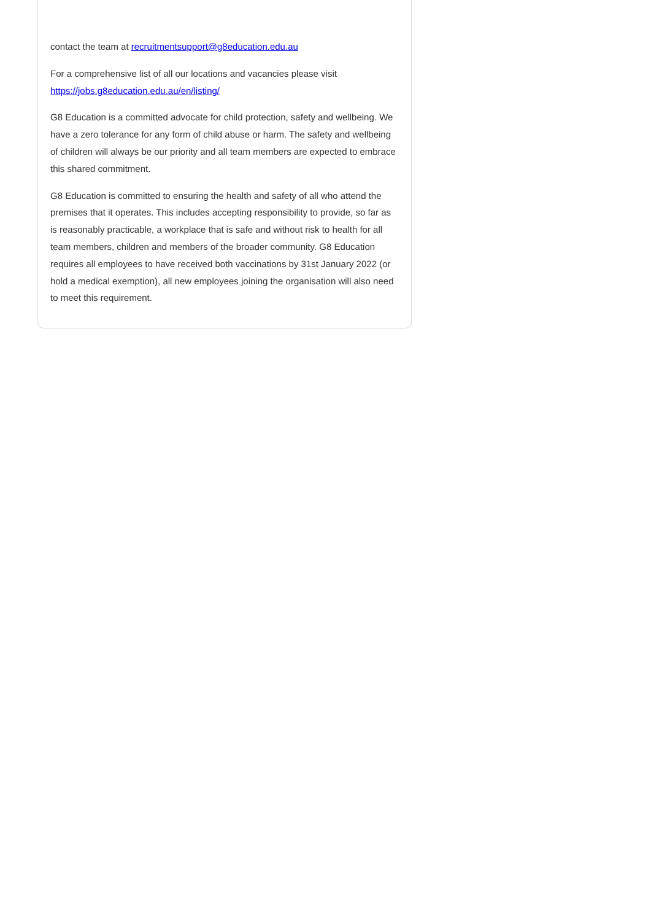contact the team at recruitmentsupport@g8education.edu.au
For a comprehensive list of all our locations and vacancies please visit https://jobs.g8education.edu.au/en/listing/
G8 Education is a committed advocate for child protection, safety and wellbeing. We have a zero tolerance for any form of child abuse or harm. The safety and wellbeing of children will always be our priority and all team members are expected to embrace this shared commitment.
G8 Education is committed to ensuring the health and safety of all who attend the premises that it operates. This includes accepting responsibility to provide, so far as is reasonably practicable, a workplace that is safe and without risk to health for all team members, children and members of the broader community. G8 Education requires all employees to have received both vaccinations by 31st January 2022 (or hold a medical exemption), all new employees joining the organisation will also need to meet this requirement.